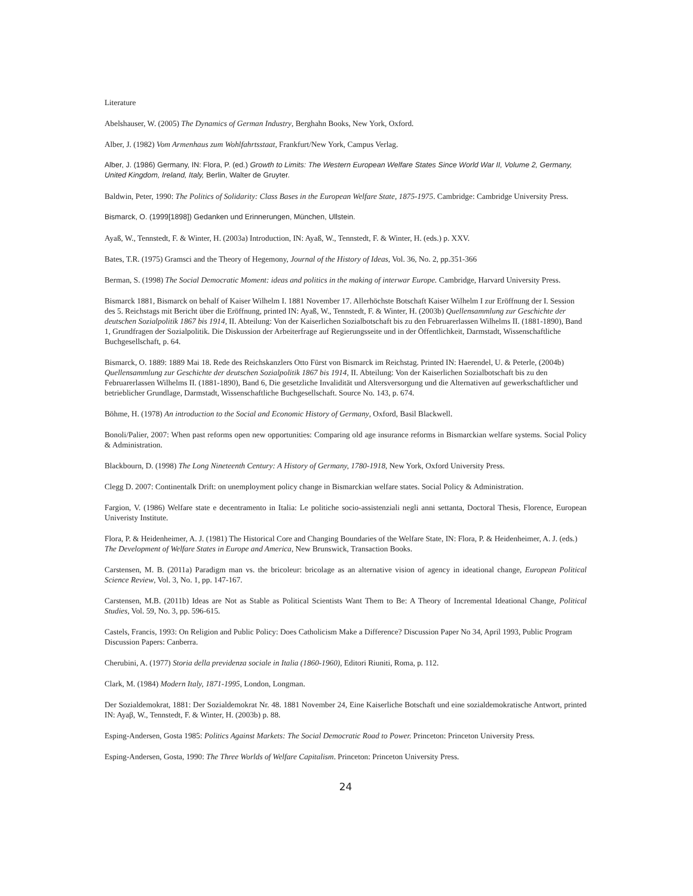Literature
Abelshauser, W. (2005) The Dynamics of German Industry, Berghahn Books, New York, Oxford.
Alber, J. (1982) Vom Armenhaus zum Wohlfahrtsstaat, Frankfurt/New York, Campus Verlag.
Alber, J. (1986) Germany, IN: Flora, P. (ed.) Growth to Limits: The Western European Welfare States Since World War II, Volume 2, Germany, United Kingdom, Ireland, Italy, Berlin, Walter de Gruyter.
Baldwin, Peter, 1990: The Politics of Solidarity: Class Bases in the European Welfare State, 1875-1975. Cambridge: Cambridge University Press.
Bismarck, O. (1999[1898]) Gedanken und Erinnerungen, München, Ullstein.
Ayaß, W., Tennstedt, F. & Winter, H. (2003a) Introduction, IN: Ayaß, W., Tennstedt, F. & Winter, H. (eds.) p. XXV.
Bates, T.R. (1975) Gramsci and the Theory of Hegemony, Journal of the History of Ideas, Vol. 36, No. 2, pp.351-366
Berman, S. (1998) The Social Democratic Moment: ideas and politics in the making of interwar Europe. Cambridge, Harvard University Press.
Bismarck 1881, Bismarck on behalf of Kaiser Wilhelm I. 1881 November 17. Allerhöchste Botschaft Kaiser Wilhelm I zur Eröffnung der I. Session des 5. Reichstags mit Bericht über die Eröffnung, printed IN: Ayaß, W., Tennstedt, F. & Winter, H. (2003b) Quellensammlung zur Geschichte der deutschen Sozialpolitik 1867 bis 1914, II. Abteilung: Von der Kaiserlichen Sozialbotschaft bis zu den Februarerlassen Wilhelms II. (1881-1890), Band 1, Grundfragen der Sozialpolitik. Die Diskussion der Arbeiterfrage auf Regierungsseite und in der Öffentlichkeit, Darmstadt, Wissenschaftliche Buchgesellschaft, p. 64.
Bismarck, O. 1889: 1889 Mai 18. Rede des Reichskanzlers Otto Fürst von Bismarck im Reichstag. Printed IN: Haerendel, U. & Peterle, (2004b) Quellensammlung zur Geschichte der deutschen Sozialpolitik 1867 bis 1914, II. Abteilung: Von der Kaiserlichen Sozialbotschaft bis zu den Februarerlassen Wilhelms II. (1881-1890), Band 6, Die gesetzliche Invalidität und Altersversorgung und die Alternativen auf gewerkschaftlicher und betrieblicher Grundlage, Darmstadt, Wissenschaftliche Buchgesellschaft. Source No. 143, p. 674.
Böhme, H. (1978) An introduction to the Social and Economic History of Germany, Oxford, Basil Blackwell.
Bonoli/Palier, 2007: When past reforms open new opportunities: Comparing old age insurance reforms in Bismarckian welfare systems. Social Policy & Administration.
Blackbourn, D. (1998) The Long Nineteenth Century: A History of Germany, 1780-1918, New York, Oxford University Press.
Clegg D. 2007: Continentalk Drift: on unemployment policy change in Bismarckian welfare states. Social Policy & Administration.
Fargion, V. (1986) Welfare state e decentramento in Italia: Le politiche socio-assistenziali negli anni settanta, Doctoral Thesis, Florence, European Univeristy Institute.
Flora, P. & Heidenheimer, A. J. (1981) The Historical Core and Changing Boundaries of the Welfare State, IN: Flora, P. & Heidenheimer, A. J. (eds.) The Development of Welfare States in Europe and America, New Brunswick, Transaction Books.
Carstensen, M. B. (2011a) Paradigm man vs. the bricoleur: bricolage as an alternative vision of agency in ideational change, European Political Science Review, Vol. 3, No. 1, pp. 147-167.
Carstensen, M.B. (2011b) Ideas are Not as Stable as Political Scientists Want Them to Be: A Theory of Incremental Ideational Change, Political Studies, Vol. 59, No. 3, pp. 596-615.
Castels, Francis, 1993: On Religion and Public Policy: Does Catholicism Make a Difference? Discussion Paper No 34, April 1993, Public Program Discussion Papers: Canberra.
Cherubini, A. (1977) Storia della previdenza sociale in Italia (1860-1960), Editori Riuniti, Roma, p. 112.
Clark, M. (1984) Modern Italy, 1871-1995, London, Longman.
Der Sozialdemokrat, 1881: Der Sozialdemokrat Nr. 48. 1881 November 24, Eine Kaiserliche Botschaft und eine sozialdemokratische Antwort, printed IN: Ayaβ, W., Tennstedt, F. & Winter, H. (2003b) p. 88.
Esping-Andersen, Gosta 1985: Politics Against Markets: The Social Democratic Road to Power. Princeton: Princeton University Press.
Esping-Andersen, Gosta, 1990: The Three Worlds of Welfare Capitalism. Princeton: Princeton University Press.
24